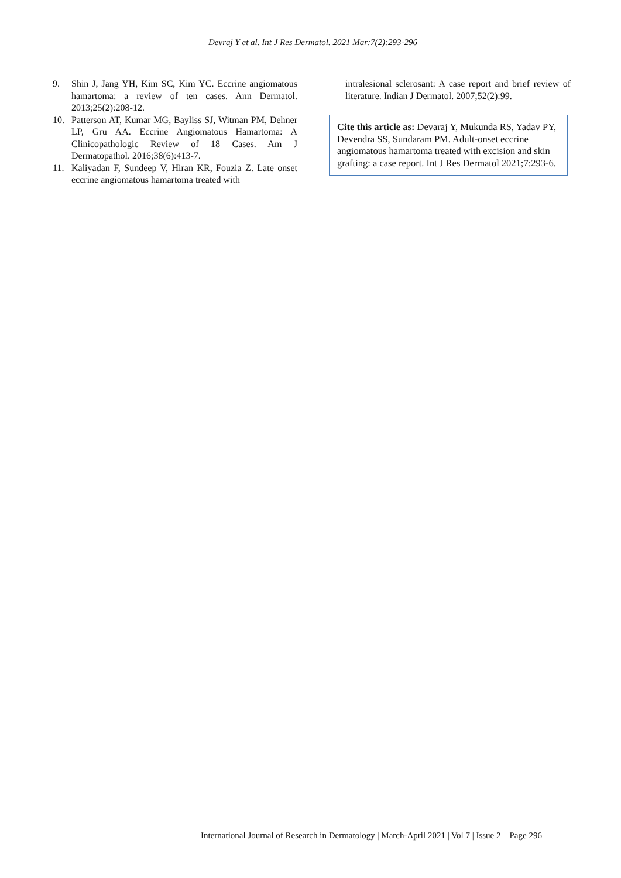Devraj Y et al. Int J Res Dermatol. 2021 Mar;7(2):293-296
9. Shin J, Jang YH, Kim SC, Kim YC. Eccrine angiomatous hamartoma: a review of ten cases. Ann Dermatol. 2013;25(2):208-12.
10. Patterson AT, Kumar MG, Bayliss SJ, Witman PM, Dehner LP, Gru AA. Eccrine Angiomatous Hamartoma: A Clinicopathologic Review of 18 Cases. Am J Dermatopathol. 2016;38(6):413-7.
11. Kaliyadan F, Sundeep V, Hiran KR, Fouzia Z. Late onset eccrine angiomatous hamartoma treated with
intralesional sclerosant: A case report and brief review of literature. Indian J Dermatol. 2007;52(2):99.
Cite this article as: Devaraj Y, Mukunda RS, Yadav PY, Devendra SS, Sundaram PM. Adult-onset eccrine angiomatous hamartoma treated with excision and skin grafting: a case report. Int J Res Dermatol 2021;7:293-6.
International Journal of Research in Dermatology | March-April 2021 | Vol 7 | Issue 2 Page 296